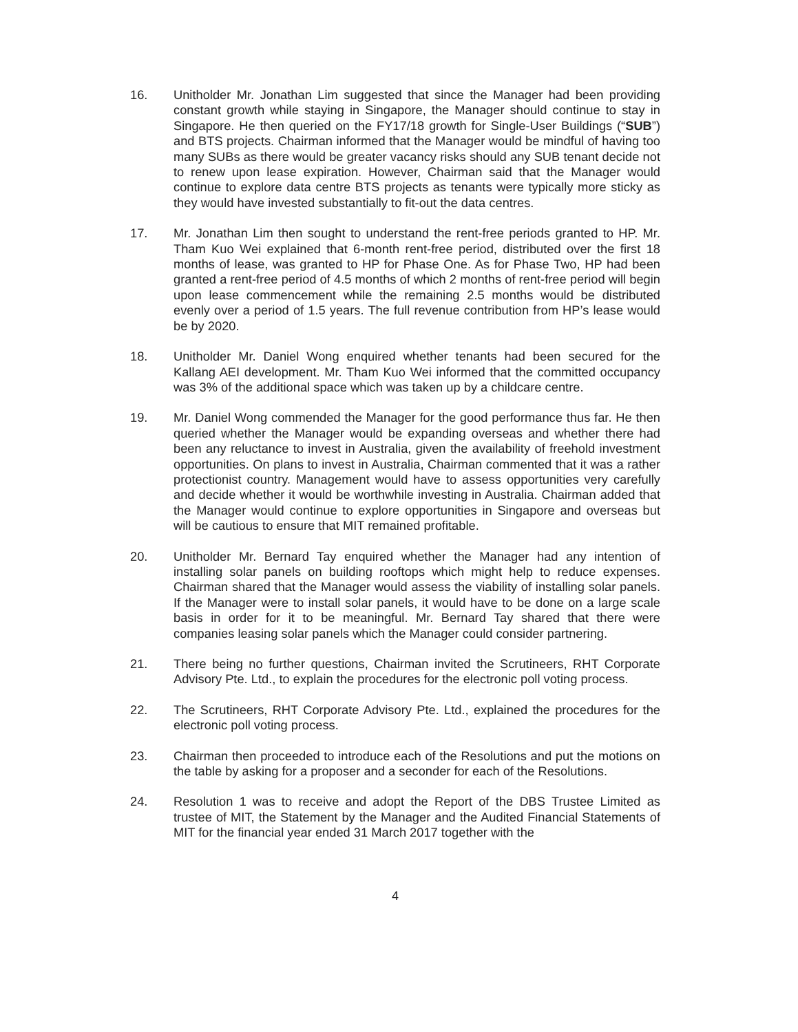16. Unitholder Mr. Jonathan Lim suggested that since the Manager had been providing constant growth while staying in Singapore, the Manager should continue to stay in Singapore. He then queried on the FY17/18 growth for Single-User Buildings (“SUB”) and BTS projects. Chairman informed that the Manager would be mindful of having too many SUBs as there would be greater vacancy risks should any SUB tenant decide not to renew upon lease expiration. However, Chairman said that the Manager would continue to explore data centre BTS projects as tenants were typically more sticky as they would have invested substantially to fit-out the data centres.
17. Mr. Jonathan Lim then sought to understand the rent-free periods granted to HP. Mr. Tham Kuo Wei explained that 6-month rent-free period, distributed over the first 18 months of lease, was granted to HP for Phase One. As for Phase Two, HP had been granted a rent-free period of 4.5 months of which 2 months of rent-free period will begin upon lease commencement while the remaining 2.5 months would be distributed evenly over a period of 1.5 years. The full revenue contribution from HP’s lease would be by 2020.
18. Unitholder Mr. Daniel Wong enquired whether tenants had been secured for the Kallang AEI development. Mr. Tham Kuo Wei informed that the committed occupancy was 3% of the additional space which was taken up by a childcare centre.
19. Mr. Daniel Wong commended the Manager for the good performance thus far. He then queried whether the Manager would be expanding overseas and whether there had been any reluctance to invest in Australia, given the availability of freehold investment opportunities. On plans to invest in Australia, Chairman commented that it was a rather protectionist country. Management would have to assess opportunities very carefully and decide whether it would be worthwhile investing in Australia. Chairman added that the Manager would continue to explore opportunities in Singapore and overseas but will be cautious to ensure that MIT remained profitable.
20. Unitholder Mr. Bernard Tay enquired whether the Manager had any intention of installing solar panels on building rooftops which might help to reduce expenses. Chairman shared that the Manager would assess the viability of installing solar panels. If the Manager were to install solar panels, it would have to be done on a large scale basis in order for it to be meaningful. Mr. Bernard Tay shared that there were companies leasing solar panels which the Manager could consider partnering.
21. There being no further questions, Chairman invited the Scrutineers, RHT Corporate Advisory Pte. Ltd., to explain the procedures for the electronic poll voting process.
22. The Scrutineers, RHT Corporate Advisory Pte. Ltd., explained the procedures for the electronic poll voting process.
23. Chairman then proceeded to introduce each of the Resolutions and put the motions on the table by asking for a proposer and a seconder for each of the Resolutions.
24. Resolution 1 was to receive and adopt the Report of the DBS Trustee Limited as trustee of MIT, the Statement by the Manager and the Audited Financial Statements of MIT for the financial year ended 31 March 2017 together with the
4